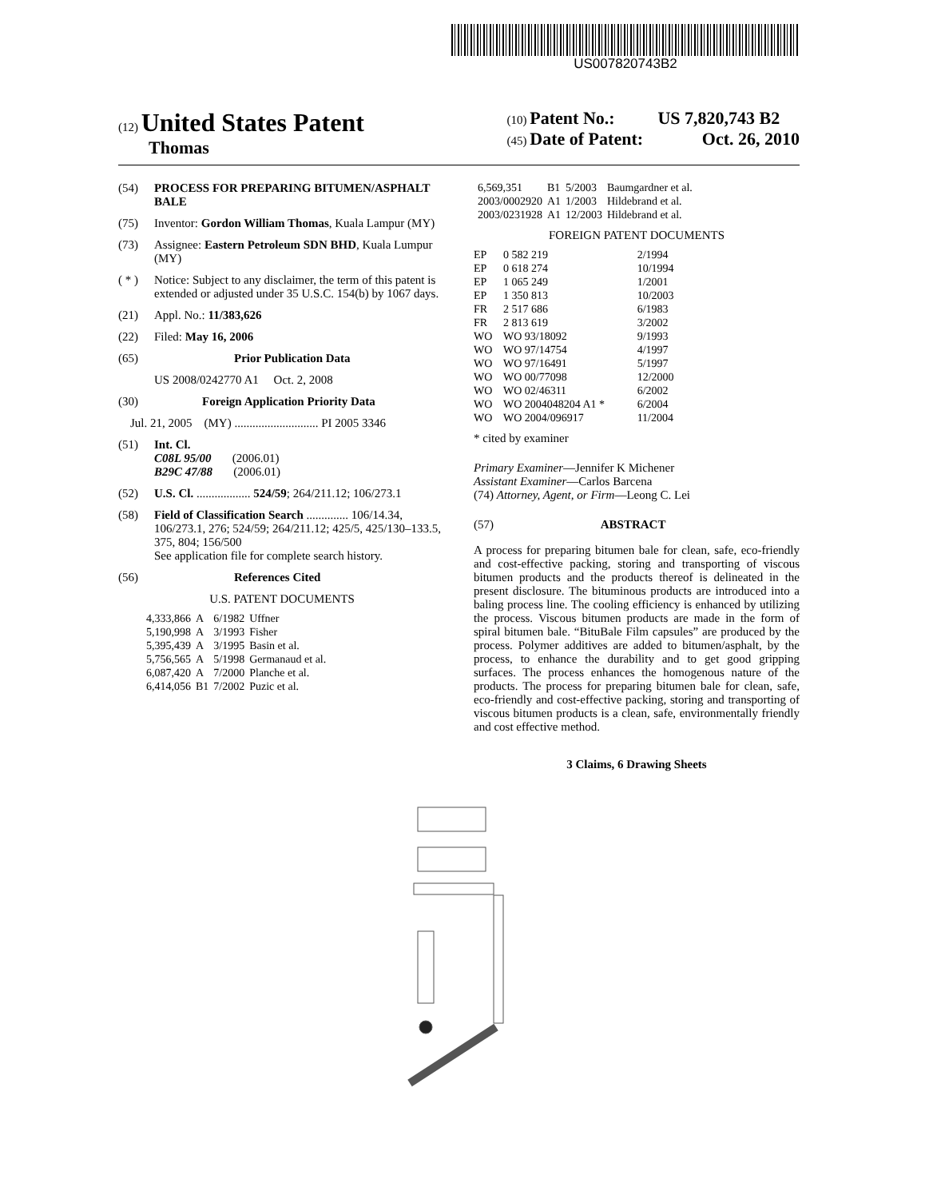US007820743B2
(12) United States Patent
Thomas
(10) Patent No.: US 7,820,743 B2
(45) Date of Patent: Oct. 26, 2010
(54) PROCESS FOR PREPARING BITUMEN/ASPHALT BALE
(75) Inventor: Gordon William Thomas, Kuala Lampur (MY)
(73) Assignee: Eastern Petroleum SDN BHD, Kuala Lumpur (MY)
( * ) Notice: Subject to any disclaimer, the term of this patent is extended or adjusted under 35 U.S.C. 154(b) by 1067 days.
(21) Appl. No.: 11/383,626
(22) Filed: May 16, 2006
(65) Prior Publication Data
US 2008/0242770 A1 Oct. 2, 2008
(30) Foreign Application Priority Data
Jul. 21, 2005 (MY) ............................ PI 2005 3346
(51) Int. Cl.
C08L 95/00 (2006.01)
B29C 47/88 (2006.01)
(52) U.S. Cl. .................. 524/59; 264/211.12; 106/273.1
(58) Field of Classification Search .............. 106/14.34, 106/273.1, 276; 524/59; 264/211.12; 425/5, 425/130–133.5, 375, 804; 156/500
See application file for complete search history.
(56) References Cited
U.S. PATENT DOCUMENTS
| 4,333,866 | A | 6/1982 | Uffner |
| 5,190,998 | A | 3/1993 | Fisher |
| 5,395,439 | A | 3/1995 | Basin et al. |
| 5,756,565 | A | 5/1998 | Germanaud et al. |
| 6,087,420 | A | 7/2000 | Planche et al. |
| 6,414,056 | B1 | 7/2002 | Puzic et al. |
| 6,569,351 | B1 | 5/2003 | Baumgardner et al. |
| 2003/0002920 | A1 | 1/2003 | Hildebrand et al. |
| 2003/0231928 | A1 | 12/2003 | Hildebrand et al. |
FOREIGN PATENT DOCUMENTS
| EP | 0 582 219 | 2/1994 |
| EP | 0 618 274 | 10/1994 |
| EP | 1 065 249 | 1/2001 |
| EP | 1 350 813 | 10/2003 |
| FR | 2 517 686 | 6/1983 |
| FR | 2 813 619 | 3/2002 |
| WO | WO 93/18092 | 9/1993 |
| WO | WO 97/14754 | 4/1997 |
| WO | WO 97/16491 | 5/1997 |
| WO | WO 00/77098 | 12/2000 |
| WO | WO 02/46311 | 6/2002 |
| WO | WO 2004048204 A1 * | 6/2004 |
| WO | WO 2004/096917 | 11/2004 |
* cited by examiner
Primary Examiner—Jennifer K Michener
Assistant Examiner—Carlos Barcena
(74) Attorney, Agent, or Firm—Leong C. Lei
(57) ABSTRACT
A process for preparing bitumen bale for clean, safe, eco-friendly and cost-effective packing, storing and transporting of viscous bitumen products and the products thereof is delineated in the present disclosure. The bituminous products are introduced into a baling process line. The cooling efficiency is enhanced by utilizing the process. Viscous bitumen products are made in the form of spiral bitumen bale. “BituBale Film capsules” are produced by the process. Polymer additives are added to bitumen/asphalt, by the process, to enhance the durability and to get good gripping surfaces. The process enhances the homogenous nature of the products. The process for preparing bitumen bale for clean, safe, eco-friendly and cost-effective packing, storing and transporting of viscous bitumen products is a clean, safe, environmentally friendly and cost effective method.
3 Claims, 6 Drawing Sheets